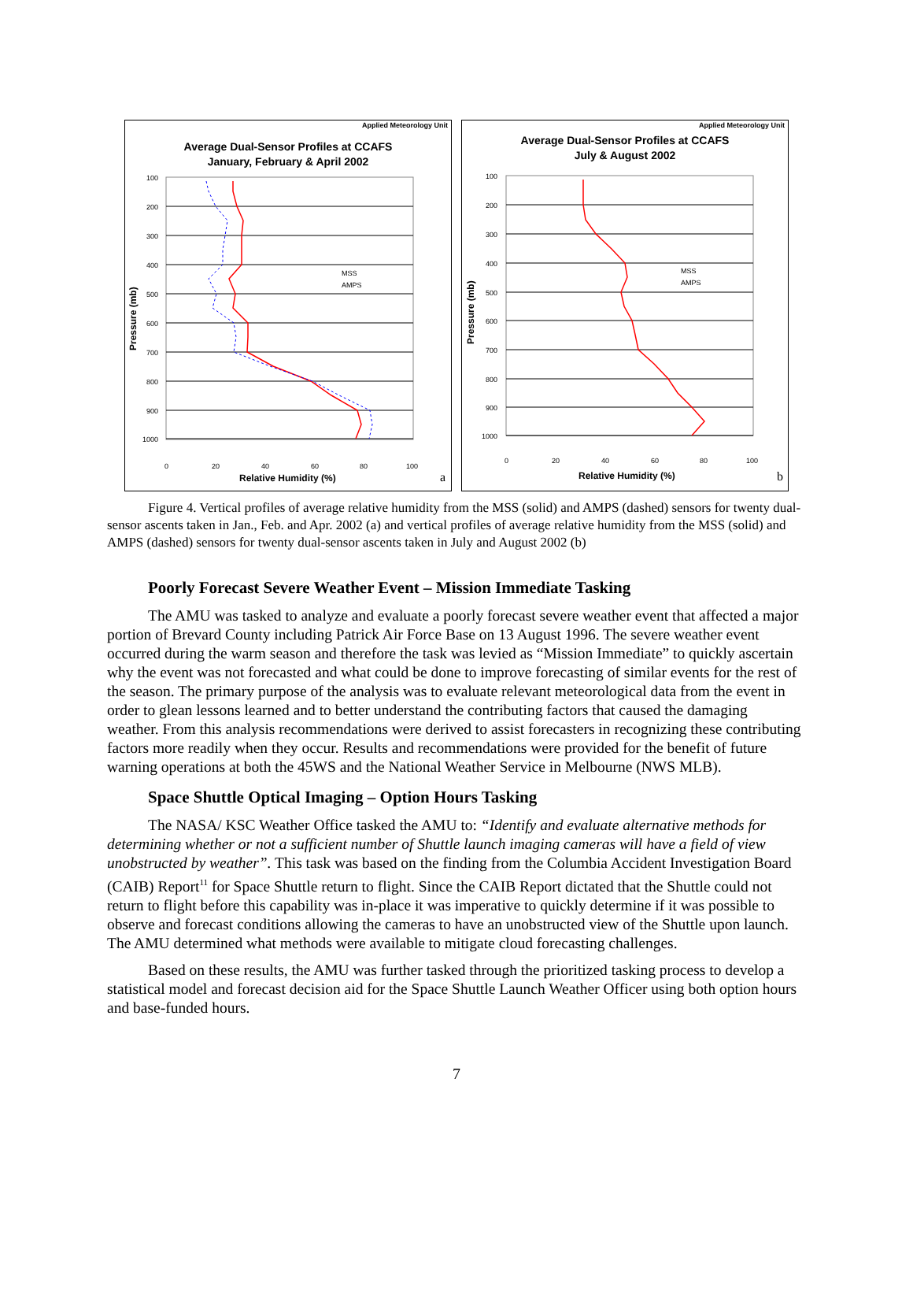Applied Meteorology Unit
Average Dual-Sensor Profiles at CCAFS
January, February & April 2002
MSS
AMPS
100
200
300
400
500
600
700
800
900
1000
0
20
40
60
80
100
Relative Humidity (%)
Pressure (mb)
a
Applied Meteorology Unit
Average Dual-Sensor Profiles at CCAFS
July & August 2002
MSS
AMPS
100
200
300
400
500
600
700
800
900
1000
0
20
40
60
80
100
Relative Humidity (%)
Pressure (mb)
b
Figure 4. Vertical profiles of average relative humidity from the MSS (solid) and AMPS (dashed) sensors for twenty dual-sensor ascents taken in Jan., Feb. and Apr. 2002 (a) and vertical profiles of average relative humidity from the MSS (solid) and AMPS (dashed) sensors for twenty dual-sensor ascents taken in July and August 2002 (b)
Poorly Forecast Severe Weather Event – Mission Immediate Tasking
The AMU was tasked to analyze and evaluate a poorly forecast severe weather event that affected a major portion of Brevard County including Patrick Air Force Base on 13 August 1996. The severe weather event occurred during the warm season and therefore the task was levied as “Mission Immediate” to quickly ascertain why the event was not forecasted and what could be done to improve forecasting of similar events for the rest of the season. The primary purpose of the analysis was to evaluate relevant meteorological data from the event in order to glean lessons learned and to better understand the contributing factors that caused the damaging weather. From this analysis recommendations were derived to assist forecasters in recognizing these contributing factors more readily when they occur. Results and recommendations were provided for the benefit of future warning operations at both the 45WS and the National Weather Service in Melbourne (NWS MLB).
Space Shuttle Optical Imaging – Option Hours Tasking
The NASA/ KSC Weather Office tasked the AMU to: “Identify and evaluate alternative methods for determining whether or not a sufficient number of Shuttle launch imaging cameras will have a field of view unobstructed by weather”. This task was based on the finding from the Columbia Accident Investigation Board (CAIB) Report<sup>11</sup> for Space Shuttle return to flight. Since the CAIB Report dictated that the Shuttle could not return to flight before this capability was in-place it was imperative to quickly determine if it was possible to observe and forecast conditions allowing the cameras to have an unobstructed view of the Shuttle upon launch. The AMU determined what methods were available to mitigate cloud forecasting challenges.
Based on these results, the AMU was further tasked through the prioritized tasking process to develop a statistical model and forecast decision aid for the Space Shuttle Launch Weather Officer using both option hours and base-funded hours.
7